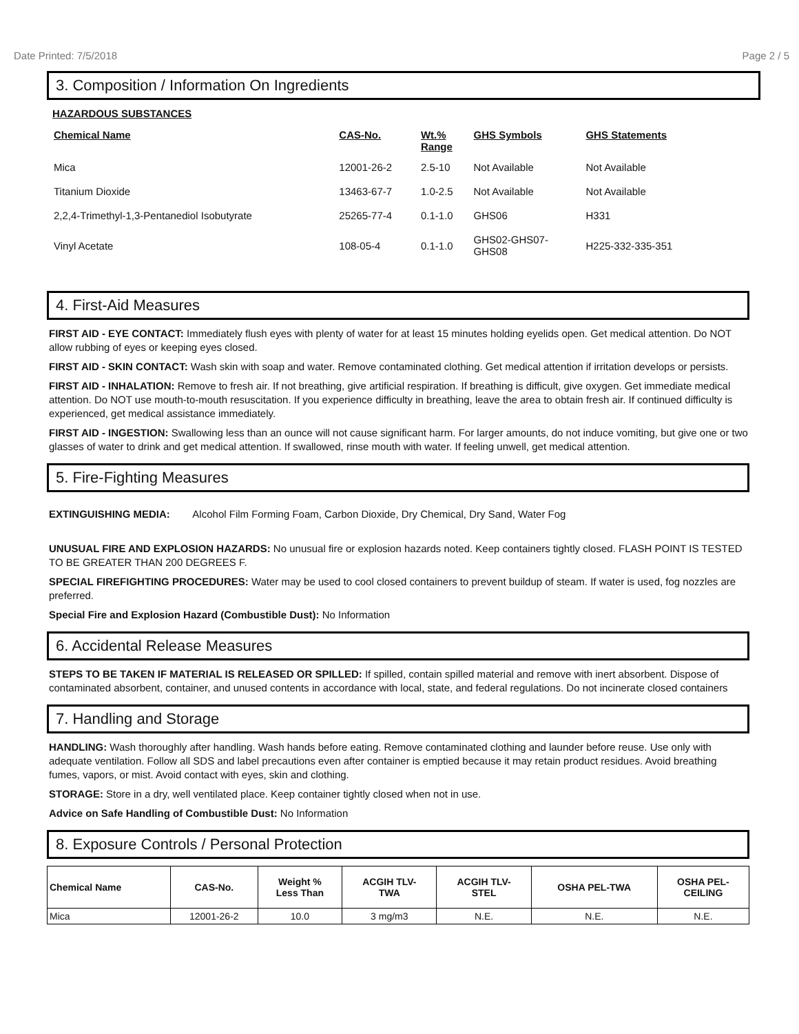Date Printed: 7/5/2018 Page 2 / 5
3. Composition / Information On Ingredients
HAZARDOUS SUBSTANCES
| Chemical Name | CAS-No. | Wt.% Range | GHS Symbols | GHS Statements |
| --- | --- | --- | --- | --- |
| Mica | 12001-26-2 | 2.5-10 | Not Available | Not Available |
| Titanium Dioxide | 13463-67-7 | 1.0-2.5 | Not Available | Not Available |
| 2,2,4-Trimethyl-1,3-Pentanediol Isobutyrate | 25265-77-4 | 0.1-1.0 | GHS06 | H331 |
| Vinyl Acetate | 108-05-4 | 0.1-1.0 | GHS02-GHS07- GHS08 | H225-332-335-351 |
4. First-Aid Measures
FIRST AID - EYE CONTACT: Immediately flush eyes with plenty of water for at least 15 minutes holding eyelids open. Get medical attention. Do NOT allow rubbing of eyes or keeping eyes closed.
FIRST AID - SKIN CONTACT: Wash skin with soap and water. Remove contaminated clothing. Get medical attention if irritation develops or persists.
FIRST AID - INHALATION: Remove to fresh air. If not breathing, give artificial respiration. If breathing is difficult, give oxygen. Get immediate medical attention. Do NOT use mouth-to-mouth resuscitation. If you experience difficulty in breathing, leave the area to obtain fresh air. If continued difficulty is experienced, get medical assistance immediately.
FIRST AID - INGESTION: Swallowing less than an ounce will not cause significant harm. For larger amounts, do not induce vomiting, but give one or two glasses of water to drink and get medical attention. If swallowed, rinse mouth with water. If feeling unwell, get medical attention.
5. Fire-Fighting Measures
EXTINGUISHING MEDIA: Alcohol Film Forming Foam, Carbon Dioxide, Dry Chemical, Dry Sand, Water Fog
UNUSUAL FIRE AND EXPLOSION HAZARDS: No unusual fire or explosion hazards noted. Keep containers tightly closed. FLASH POINT IS TESTED TO BE GREATER THAN 200 DEGREES F.
SPECIAL FIREFIGHTING PROCEDURES: Water may be used to cool closed containers to prevent buildup of steam. If water is used, fog nozzles are preferred.
Special Fire and Explosion Hazard (Combustible Dust): No Information
6. Accidental Release Measures
STEPS TO BE TAKEN IF MATERIAL IS RELEASED OR SPILLED: If spilled, contain spilled material and remove with inert absorbent. Dispose of contaminated absorbent, container, and unused contents in accordance with local, state, and federal regulations. Do not incinerate closed containers
7. Handling and Storage
HANDLING: Wash thoroughly after handling. Wash hands before eating. Remove contaminated clothing and launder before reuse. Use only with adequate ventilation. Follow all SDS and label precautions even after container is emptied because it may retain product residues. Avoid breathing fumes, vapors, or mist. Avoid contact with eyes, skin and clothing.
STORAGE: Store in a dry, well ventilated place. Keep container tightly closed when not in use.
Advice on Safe Handling of Combustible Dust: No Information
8. Exposure Controls / Personal Protection
| Chemical Name | CAS-No. | Weight % Less Than | ACGIH TLV- TWA | ACGIH TLV- STEL | OSHA PEL-TWA | OSHA PEL- CEILING |
| --- | --- | --- | --- | --- | --- | --- |
| Mica | 12001-26-2 | 10.0 | 3 mg/m3 | N.E. | N.E. | N.E. |